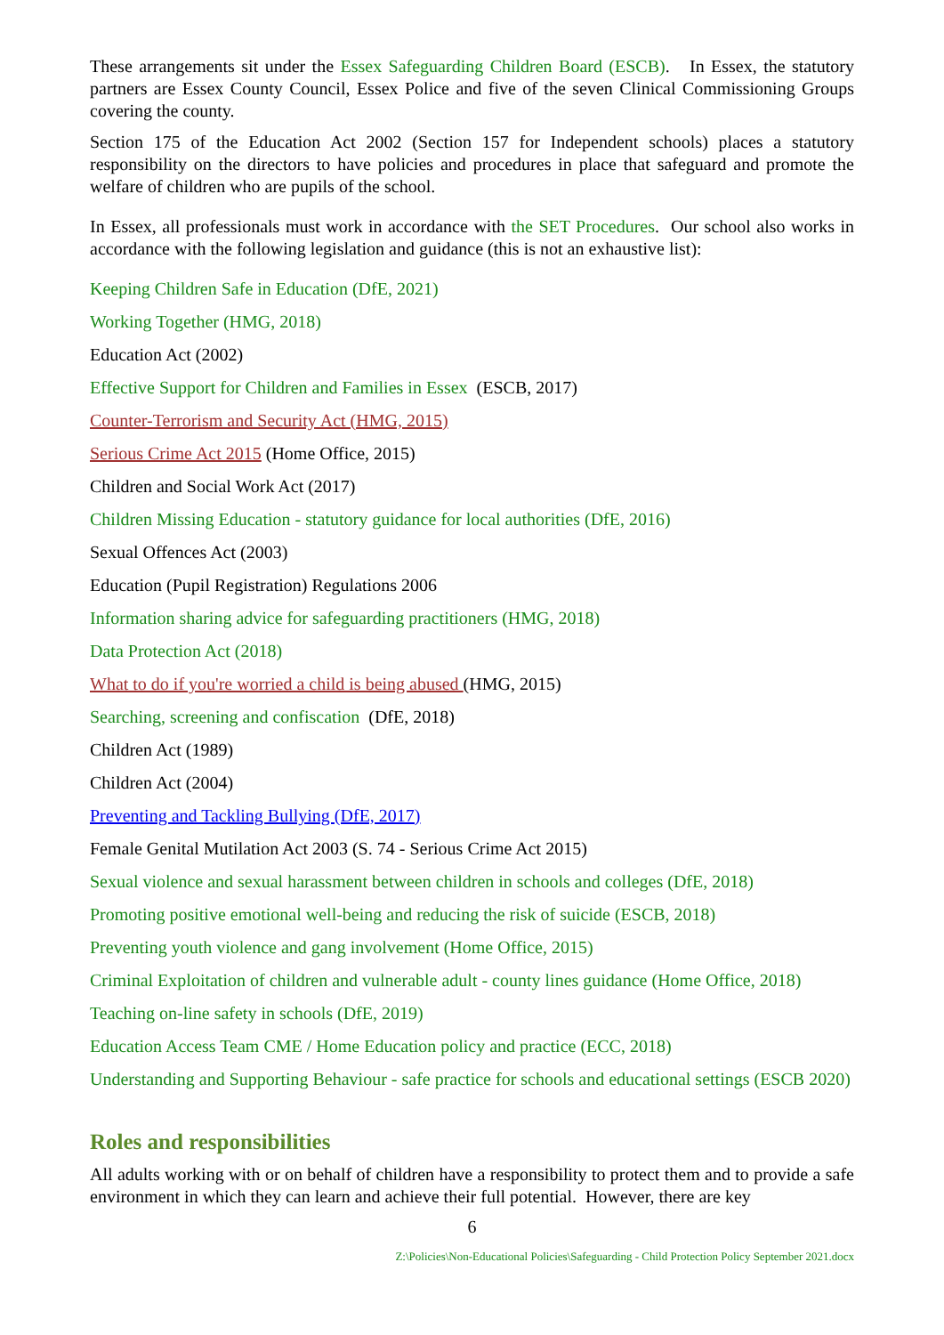These arrangements sit under the Essex Safeguarding Children Board (ESCB). In Essex, the statutory partners are Essex County Council, Essex Police and five of the seven Clinical Commissioning Groups covering the county.
Section 175 of the Education Act 2002 (Section 157 for Independent schools) places a statutory responsibility on the directors to have policies and procedures in place that safeguard and promote the welfare of children who are pupils of the school.
In Essex, all professionals must work in accordance with the SET Procedures. Our school also works in accordance with the following legislation and guidance (this is not an exhaustive list):
Keeping Children Safe in Education (DfE, 2021)
Working Together (HMG, 2018)
Education Act (2002)
Effective Support for Children and Families in Essex (ESCB, 2017)
Counter-Terrorism and Security Act (HMG, 2015)
Serious Crime Act 2015 (Home Office, 2015)
Children and Social Work Act (2017)
Children Missing Education - statutory guidance for local authorities (DfE, 2016)
Sexual Offences Act (2003)
Education (Pupil Registration) Regulations 2006
Information sharing advice for safeguarding practitioners (HMG, 2018)
Data Protection Act (2018)
What to do if you're worried a child is being abused (HMG, 2015)
Searching, screening and confiscation (DfE, 2018)
Children Act (1989)
Children Act (2004)
Preventing and Tackling Bullying (DfE, 2017)
Female Genital Mutilation Act 2003 (S. 74 - Serious Crime Act 2015)
Sexual violence and sexual harassment between children in schools and colleges (DfE, 2018)
Promoting positive emotional well-being and reducing the risk of suicide (ESCB, 2018)
Preventing youth violence and gang involvement (Home Office, 2015)
Criminal Exploitation of children and vulnerable adult - county lines guidance (Home Office, 2018)
Teaching on-line safety in schools (DfE, 2019)
Education Access Team CME / Home Education policy and practice (ECC, 2018)
Understanding and Supporting Behaviour - safe practice for schools and educational settings (ESCB 2020)
Roles and responsibilities
All adults working with or on behalf of children have a responsibility to protect them and to provide a safe environment in which they can learn and achieve their full potential. However, there are key
6
Z:\Policies\Non-Educational Policies\Safeguarding - Child Protection Policy September 2021.docx